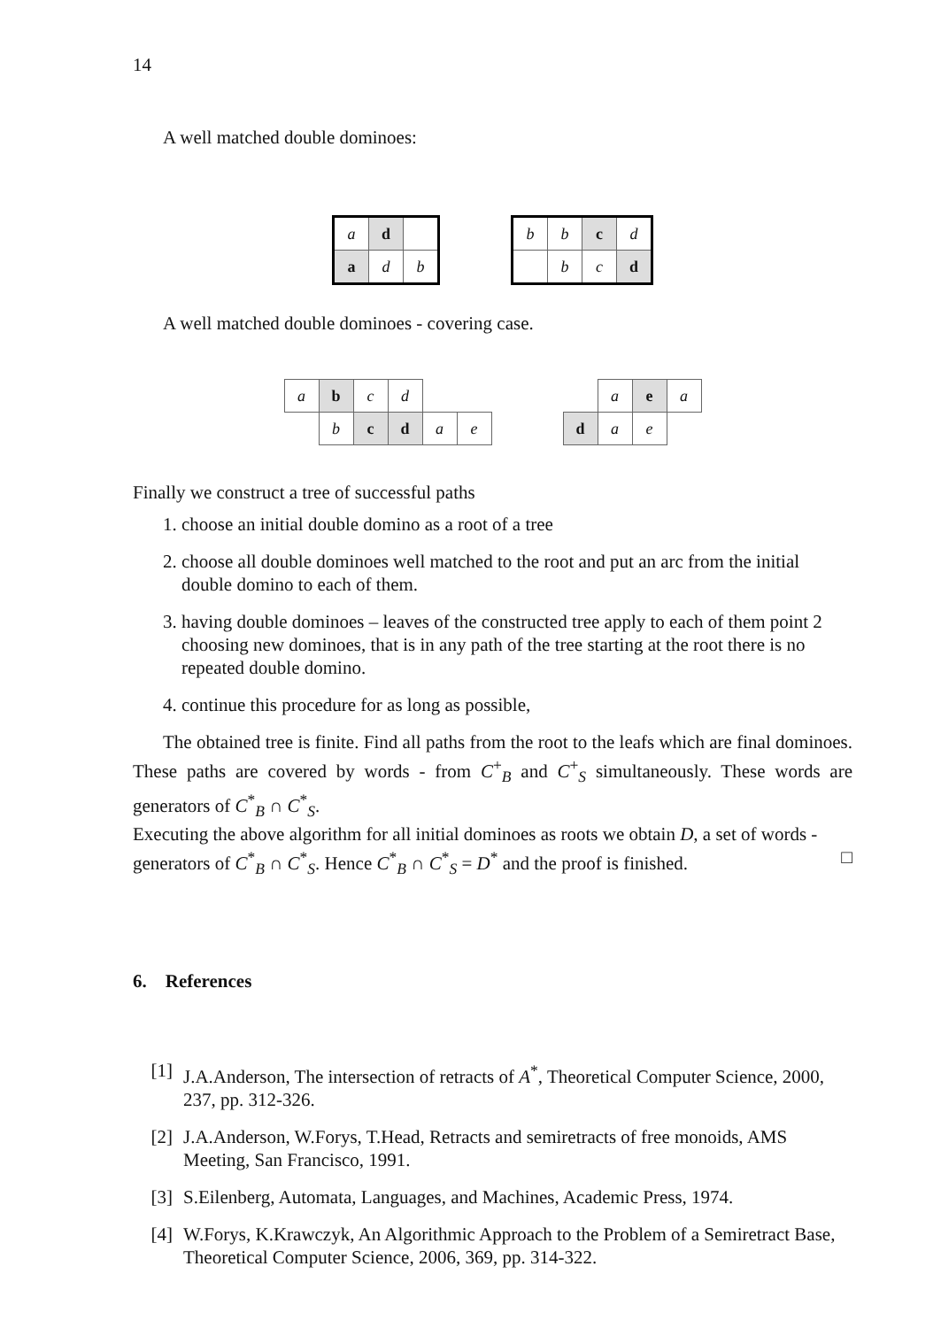14
A well matched double dominoes:
| a | d | |
| a | d | b |
| b | b | c | d |
| | b | c | d |
A well matched double dominoes - covering case.
| a | b | c | d | | |
| | b | c | d | a | e |
| | a | e | a |
| d | a | e | |
Finally we construct a tree of successful paths
1. choose an initial double domino as a root of a tree
2. choose all double dominoes well matched to the root and put an arc from the initial double domino to each of them.
3. having double dominoes – leaves of the constructed tree apply to each of them point 2 choosing new dominoes, that is in any path of the tree starting at the root there is no repeated double domino.
4. continue this procedure for as long as possible,
The obtained tree is finite. Find all paths from the root to the leafs which are final dominoes. These paths are covered by words - from C<sup>+</sup><sub>B</sub> and C<sup>+</sup><sub>S</sub> simultaneously. These words are generators of C<sup>*</sup><sub>B</sub> ∩ C<sup>*</sup><sub>S</sub>.
Executing the above algorithm for all initial dominoes as roots we obtain D, a set of words - generators of C<sup>*</sup><sub>B</sub> ∩ C<sup>*</sup><sub>S</sub>. Hence C<sup>*</sup><sub>B</sub> ∩ C<sup>*</sup><sub>S</sub> = D<sup>*</sup> and the proof is finished. □
6. References
[1] J.A.Anderson, The intersection of retracts of A<sup>*</sup>, Theoretical Computer Science, 2000, 237, pp. 312-326.
[2] J.A.Anderson, W.Forys, T.Head, Retracts and semiretracts of free monoids, AMS Meeting, San Francisco, 1991.
[3] S.Eilenberg, Automata, Languages, and Machines, Academic Press, 1974.
[4] W.Forys, K.Krawczyk, An Algorithmic Approach to the Problem of a Semiretract Base, Theoretical Computer Science, 2006, 369, pp. 314-322.